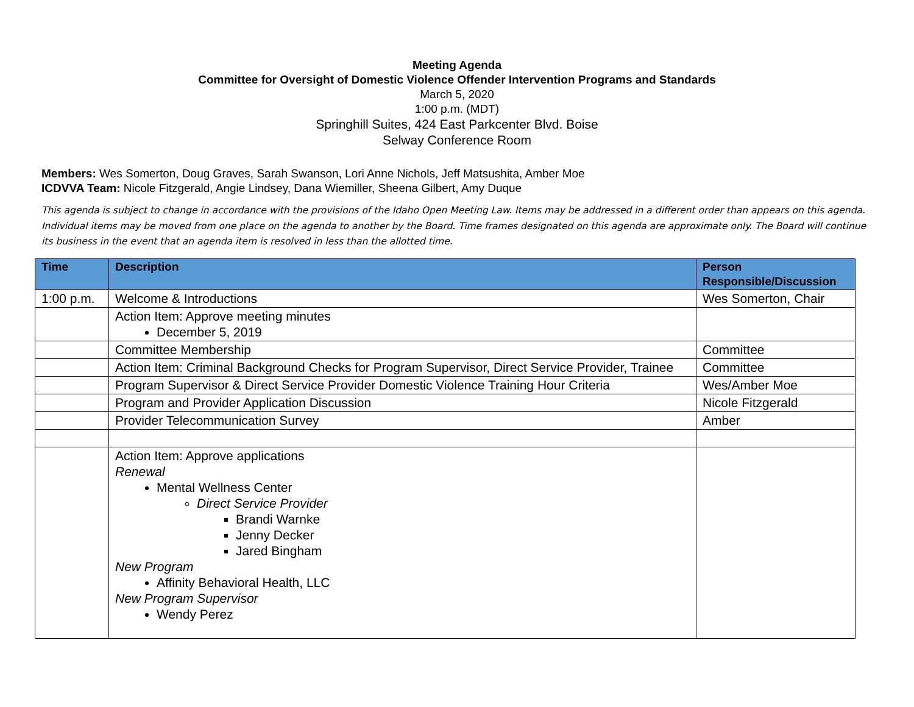Meeting Agenda
Committee for Oversight of Domestic Violence Offender Intervention Programs and Standards
March 5, 2020
1:00 p.m. (MDT)
Springhill Suites, 424 East Parkcenter Blvd. Boise
Selway Conference Room
Members: Wes Somerton, Doug Graves, Sarah Swanson, Lori Anne Nichols, Jeff Matsushita, Amber Moe
ICDVVA Team: Nicole Fitzgerald, Angie Lindsey, Dana Wiemiller, Sheena Gilbert, Amy Duque
This agenda is subject to change in accordance with the provisions of the Idaho Open Meeting Law. Items may be addressed in a different order than appears on this agenda. Individual items may be moved from one place on the agenda to another by the Board. Time frames designated on this agenda are approximate only. The Board will continue its business in the event that an agenda item is resolved in less than the allotted time.
| Time | Description | Person Responsible/Discussion |
| --- | --- | --- |
| 1:00 p.m. | Welcome & Introductions | Wes Somerton, Chair |
| | Action Item: Approve meeting minutes December 5, 2019 | |
| | Committee Membership | Committee |
| | Action Item: Criminal Background Checks for Program Supervisor, Direct Service Provider, Trainee | Committee |
| | Program Supervisor & Direct Service Provider Domestic Violence Training Hour Criteria | Wes/Amber Moe |
| | Program and Provider Application Discussion | Nicole Fitzgerald |
| | Provider Telecommunication Survey | Amber |
| | Action Item: Approve applications Renewal Mental Wellness Center Direct Service Provider Brandi Warnke Jenny Decker Jared Bingham New Program Affinity Behavioral Health, LLC New Program Supervisor Wendy Perez | |